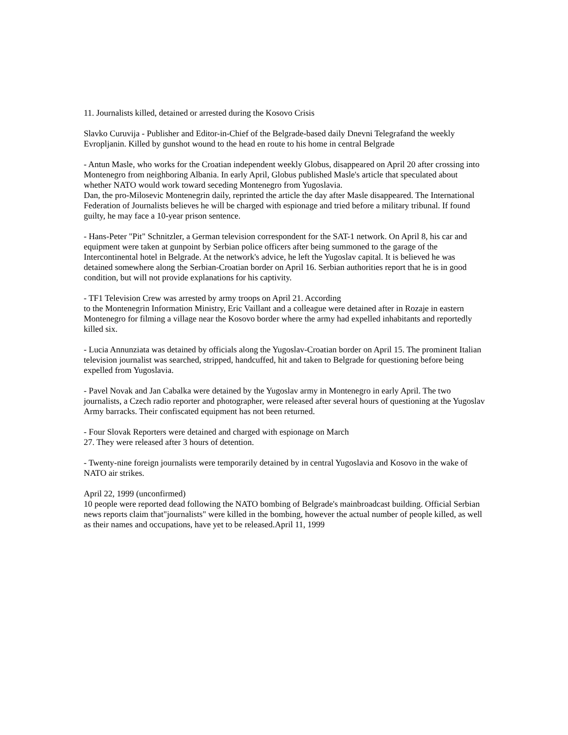11. Journalists killed, detained or arrested during the Kosovo Crisis
Slavko Curuvija - Publisher and Editor-in-Chief of the Belgrade-based daily Dnevni Telegrafand the weekly Evropljanin. Killed by gunshot wound to the head en route to his home in central Belgrade
- Antun Masle, who works for the Croatian independent weekly Globus, disappeared on April 20 after crossing into Montenegro from neighboring Albania. In early April, Globus published Masle's article that speculated about whether NATO would work toward seceding Montenegro from Yugoslavia.
Dan, the pro-Milosevic Montenegrin daily, reprinted the article the day after Masle disappeared. The International Federation of Journalists believes he will be charged with espionage and tried before a military tribunal. If found guilty, he may face a 10-year prison sentence.
- Hans-Peter "Pit" Schnitzler, a German television correspondent for the SAT-1 network. On April 8, his car and equipment were taken at gunpoint by Serbian police officers after being summoned to the garage of the Intercontinental hotel in Belgrade. At the network's advice, he left the Yugoslav capital. It is believed he was detained somewhere along the Serbian-Croatian border on April 16. Serbian authorities report that he is in good condition, but will not provide explanations for his captivity.
- TF1 Television Crew was arrested by army troops on April 21. According
to the Montenegrin Information Ministry, Eric Vaillant and a colleague were detained after in Rozaje in eastern Montenegro for filming a village near the Kosovo border where the army had expelled inhabitants and reportedly killed six.
- Lucia Annunziata was detained by officials along the Yugoslav-Croatian border on April 15. The prominent Italian television journalist was searched, stripped, handcuffed, hit and taken to Belgrade for questioning before being expelled from Yugoslavia.
- Pavel Novak and Jan Cabalka were detained by the Yugoslav army in Montenegro in early April. The two journalists, a Czech radio reporter and photographer, were released after several hours of questioning at the Yugoslav Army barracks. Their confiscated equipment has not been returned.
- Four Slovak Reporters were detained and charged with espionage on March
27. They were released after 3 hours of detention.
- Twenty-nine foreign journalists were temporarily detained by in central Yugoslavia and Kosovo in the wake of NATO air strikes.
April 22, 1999 (unconfirmed)
10 people were reported dead following the NATO bombing of Belgrade's mainbroadcast building. Official Serbian news reports claim that"journalists" were killed in the bombing, however the actual number of people killed, as well as their names and occupations, have yet to be released.April 11, 1999